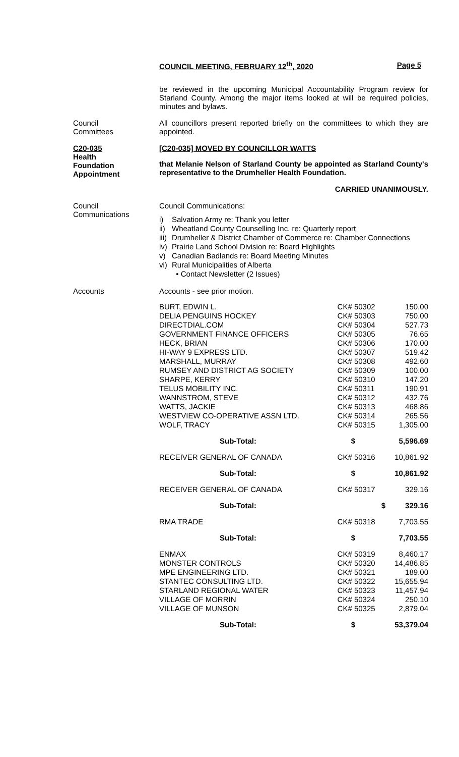COUNCIL MEETING, FEBRUARY 12<sup>th</sup>, 2020 Page 5
be reviewed in the upcoming Municipal Accountability Program review for Starland County. Among the major items looked at will be required policies, minutes and bylaws.
Council
Committees
All councillors present reported briefly on the committees to which they are appointed.
C20-035
Health
Foundation
Appointment
[C20-035] MOVED BY COUNCILLOR WATTS
that Melanie Nelson of Starland County be appointed as Starland County's representative to the Drumheller Health Foundation.
CARRIED UNANIMOUSLY.
Council
Communications
Council Communications:
i) Salvation Army re: Thank you letter
ii) Wheatland County Counselling Inc. re: Quarterly report
iii) Drumheller & District Chamber of Commerce re: Chamber Connections
iv) Prairie Land School Division re: Board Highlights
v) Canadian Badlands re: Board Meeting Minutes
vi) Rural Municipalities of Alberta
• Contact Newsletter (2 Issues)
Accounts Accounts - see prior motion.
| BURT, EDWIN L. | CK# 50302 | 150.00 |
| DELIA PENGUINS HOCKEY | CK# 50303 | 750.00 |
| DIRECTDIAL.COM | CK# 50304 | 527.73 |
| GOVERNMENT FINANCE OFFICERS | CK# 50305 | 76.65 |
| HECK, BRIAN | CK# 50306 | 170.00 |
| HI-WAY 9 EXPRESS LTD. | CK# 50307 | 519.42 |
| MARSHALL, MURRAY | CK# 50308 | 492.60 |
| RUMSEY AND DISTRICT AG SOCIETY | CK# 50309 | 100.00 |
| SHARPE, KERRY | CK# 50310 | 147.20 |
| TELUS MOBILITY INC. | CK# 50311 | 190.91 |
| WANNSTROM, STEVE | CK# 50312 | 432.76 |
| WATTS, JACKIE | CK# 50313 | 468.86 |
| WESTVIEW CO-OPERATIVE ASSN LTD. | CK# 50314 | 265.56 |
| WOLF, TRACY | CK# 50315 | 1,305.00 |
| Sub-Total: | $ | 5,596.69 |
| RECEIVER GENERAL OF CANADA | CK# 50316 | 10,861.92 |
| Sub-Total: | $ | 10,861.92 |
| RECEIVER GENERAL OF CANADA | CK# 50317 | 329.16 |
| Sub-Total: | $ | 329.16 |
| RMA TRADE | CK# 50318 | 7,703.55 |
| Sub-Total: | $ | 7,703.55 |
| ENMAX | CK# 50319 | 8,460.17 |
| MONSTER CONTROLS | CK# 50320 | 14,486.85 |
| MPE ENGINEERING LTD. | CK# 50321 | 189.00 |
| STANTEC CONSULTING LTD. | CK# 50322 | 15,655.94 |
| STARLAND REGIONAL WATER | CK# 50323 | 11,457.94 |
| VILLAGE OF MORRIN | CK# 50324 | 250.10 |
| VILLAGE OF MUNSON | CK# 50325 | 2,879.04 |
| Sub-Total: | $ | 53,379.04 |